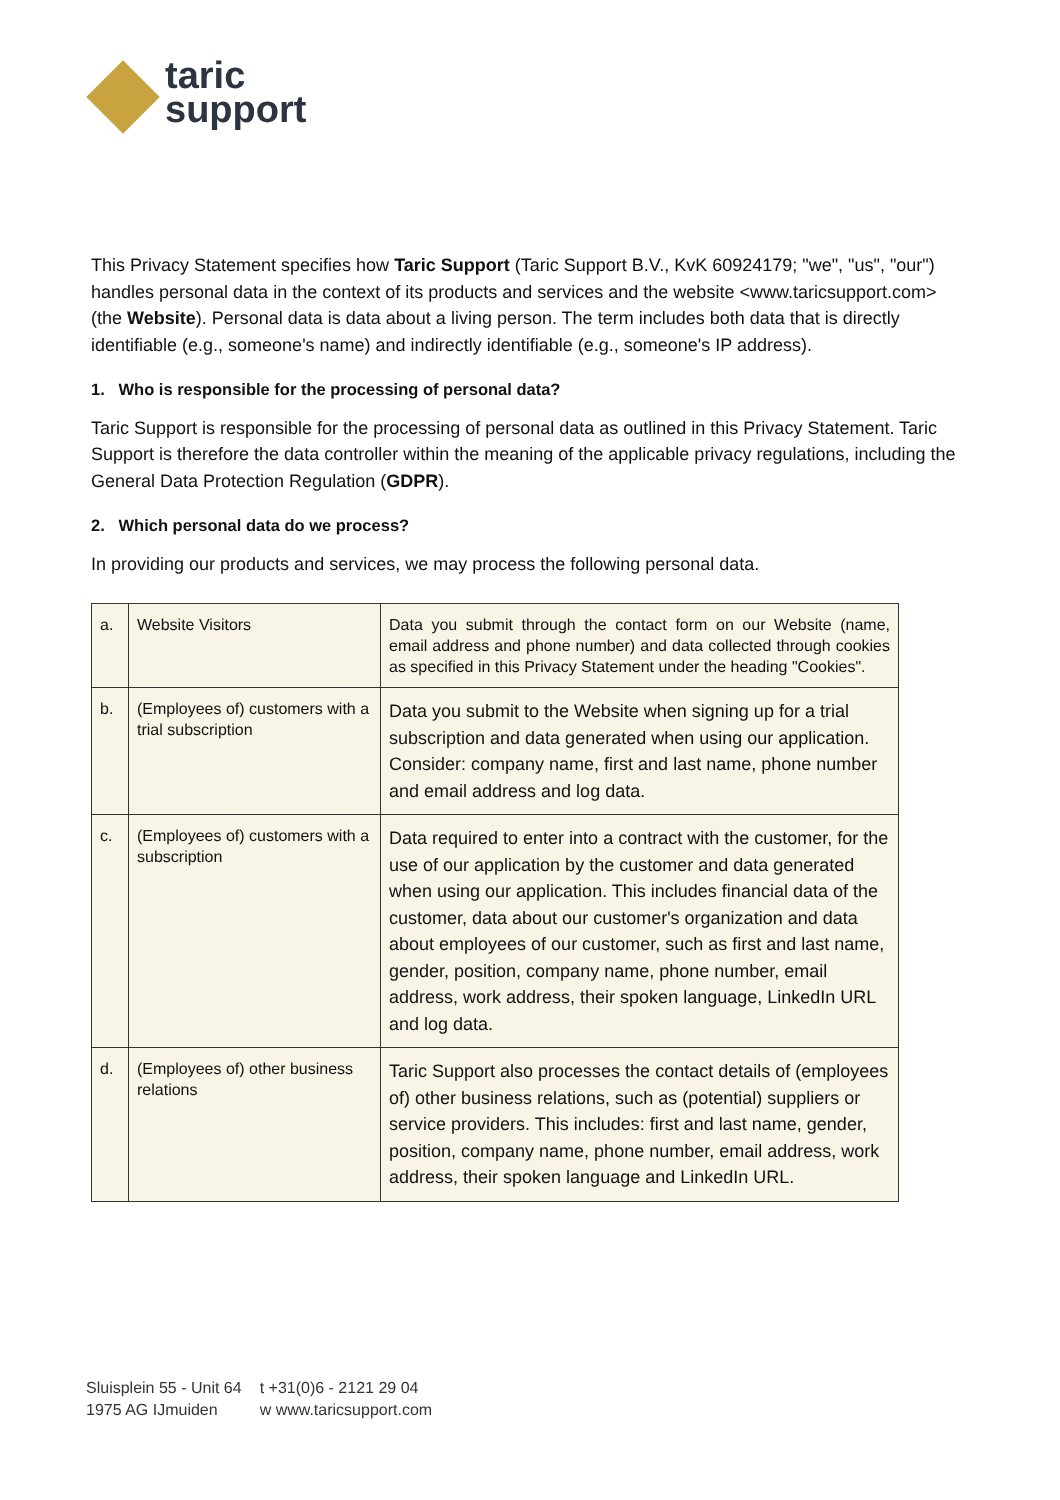taric
support
This Privacy Statement specifies how Taric Support (Taric Support B.V., KvK 60924179; "we", "us", "our") handles personal data in the context of its products and services and the website <www.taricsupport.com> (the Website). Personal data is data about a living person. The term includes both data that is directly identifiable (e.g., someone's name) and indirectly identifiable (e.g., someone's IP address).
1. Who is responsible for the processing of personal data?
Taric Support is responsible for the processing of personal data as outlined in this Privacy Statement. Taric Support is therefore the data controller within the meaning of the applicable privacy regulations, including the General Data Protection Regulation (GDPR).
2. Which personal data do we process?
In providing our products and services, we may process the following personal data.
| a. | Website Visitors | Data you submit through the contact form on our Website (name, email address and phone number) and data collected through cookies as specified in this Privacy Statement under the heading "Cookies". |
| b. | (Employees of) customers with a trial subscription | Data you submit to the Website when signing up for a trial subscription and data generated when using our application. Consider: company name, first and last name, phone number and email address and log data. |
| c. | (Employees of) customers with a subscription | Data required to enter into a contract with the customer, for the use of our application by the customer and data generated when using our application. This includes financial data of the customer, data about our customer's organization and data about employees of our customer, such as first and last name, gender, position, company name, phone number, email address, work address, their spoken language, LinkedIn URL and log data. |
| d. | (Employees of) other business relations | Taric Support also processes the contact details of (employees of) other business relations, such as (potential) suppliers or service providers. This includes: first and last name, gender, position, company name, phone number, email address, work address, their spoken language and LinkedIn URL. |
Sluisplein 55 - Unit 64
1975 AG IJmuiden
t +31(0)6 - 2121 29 04
w www.taricsupport.com